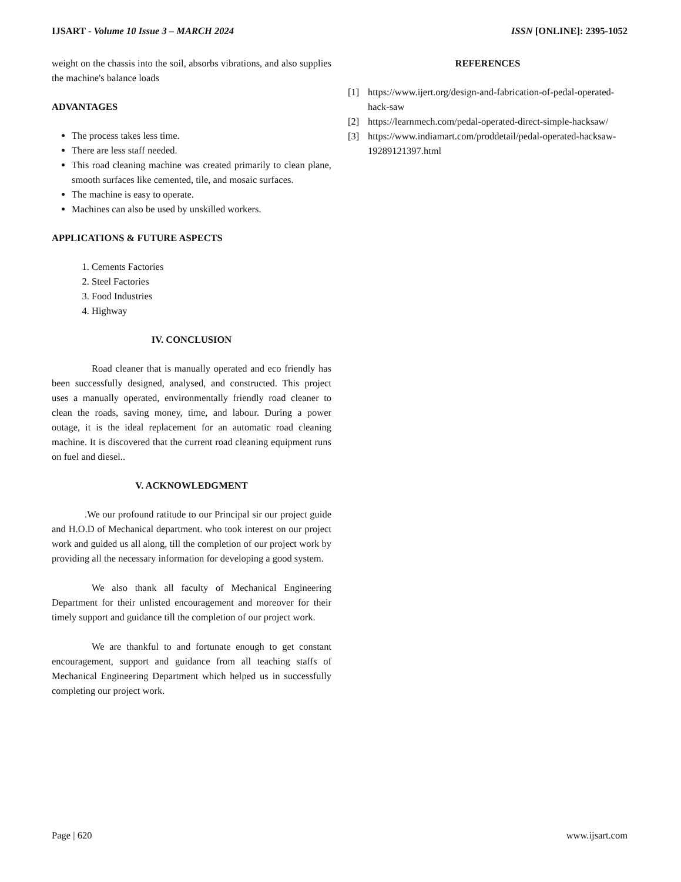IJSART - Volume 10 Issue 3 – MARCH 2024
ISSN [ONLINE]: 2395-1052
weight on the chassis into the soil, absorbs vibrations, and also supplies the machine's balance loads
ADVANTAGES
The process takes less time.
There are less staff needed.
This road cleaning machine was created primarily to clean plane, smooth surfaces like cemented, tile, and mosaic surfaces.
The machine is easy to operate.
Machines can also be used by unskilled workers.
APPLICATIONS & FUTURE ASPECTS
1. Cements Factories
2. Steel Factories
3. Food Industries
4. Highway
IV. CONCLUSION
Road cleaner that is manually operated and eco friendly has been successfully designed, analysed, and constructed. This project uses a manually operated, environmentally friendly road cleaner to clean the roads, saving money, time, and labour. During a power outage, it is the ideal replacement for an automatic road cleaning machine. It is discovered that the current road cleaning equipment runs on fuel and diesel..
V. ACKNOWLEDGMENT
.We our profound ratitude to our Principal sir our project guide and H.O.D of Mechanical department. who took interest on our project work and guided us all along, till the completion of our project work by providing all the necessary information for developing a good system.
We also thank all faculty of Mechanical Engineering Department for their unlisted encouragement and moreover for their timely support and guidance till the completion of our project work.
We are thankful to and fortunate enough to get constant encouragement, support and guidance from all teaching staffs of Mechanical Engineering Department which helped us in successfully completing our project work.
REFERENCES
[1] https://www.ijert.org/design-and-fabrication-of-pedal-operated-hack-saw
[2] https://learnmech.com/pedal-operated-direct-simple-hacksaw/
[3] https://www.indiamart.com/proddetail/pedal-operated-hacksaw- 19289121397.html
Page | 620 www.ijsart.com